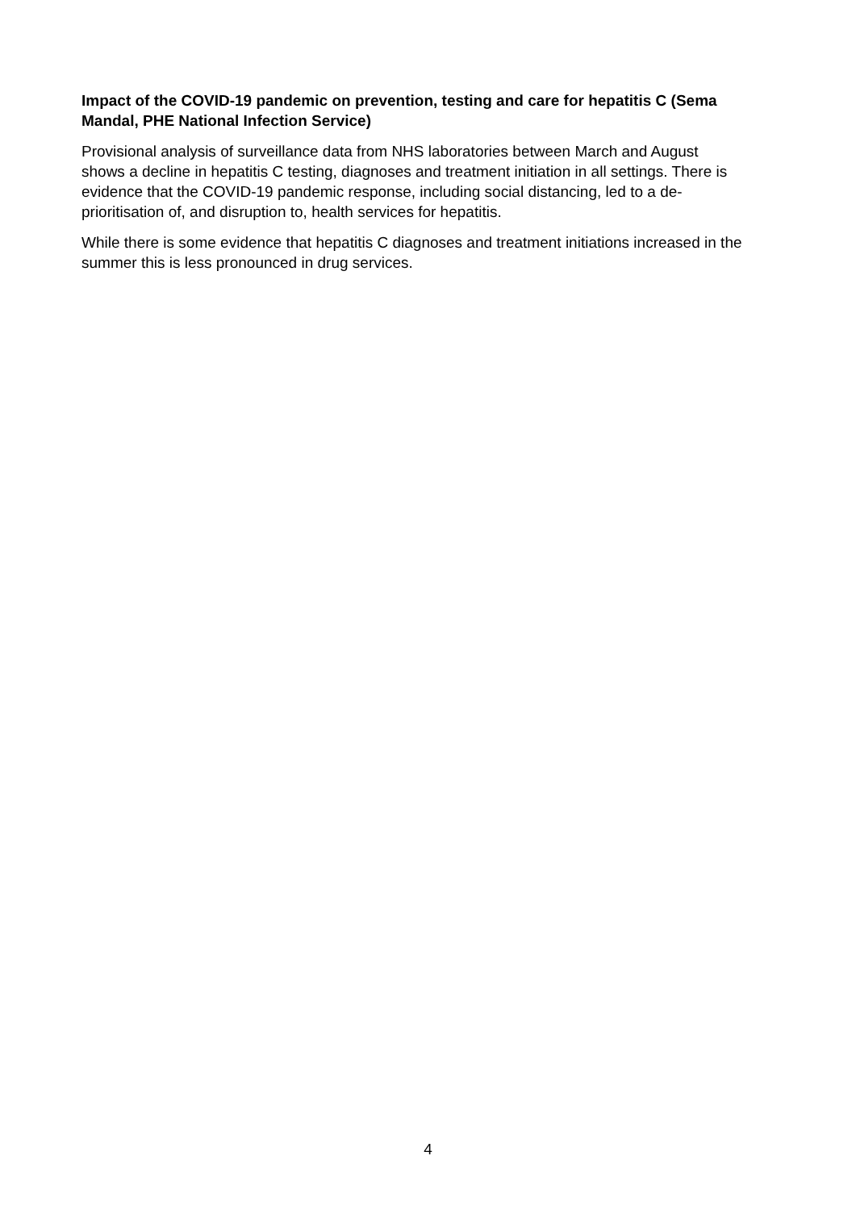Impact of the COVID-19 pandemic on prevention, testing and care for hepatitis C (Sema Mandal, PHE National Infection Service)
Provisional analysis of surveillance data from NHS laboratories between March and August shows a decline in hepatitis C testing, diagnoses and treatment initiation in all settings. There is evidence that the COVID-19 pandemic response, including social distancing, led to a de-prioritisation of, and disruption to, health services for hepatitis.
While there is some evidence that hepatitis C diagnoses and treatment initiations increased in the summer this is less pronounced in drug services.
4